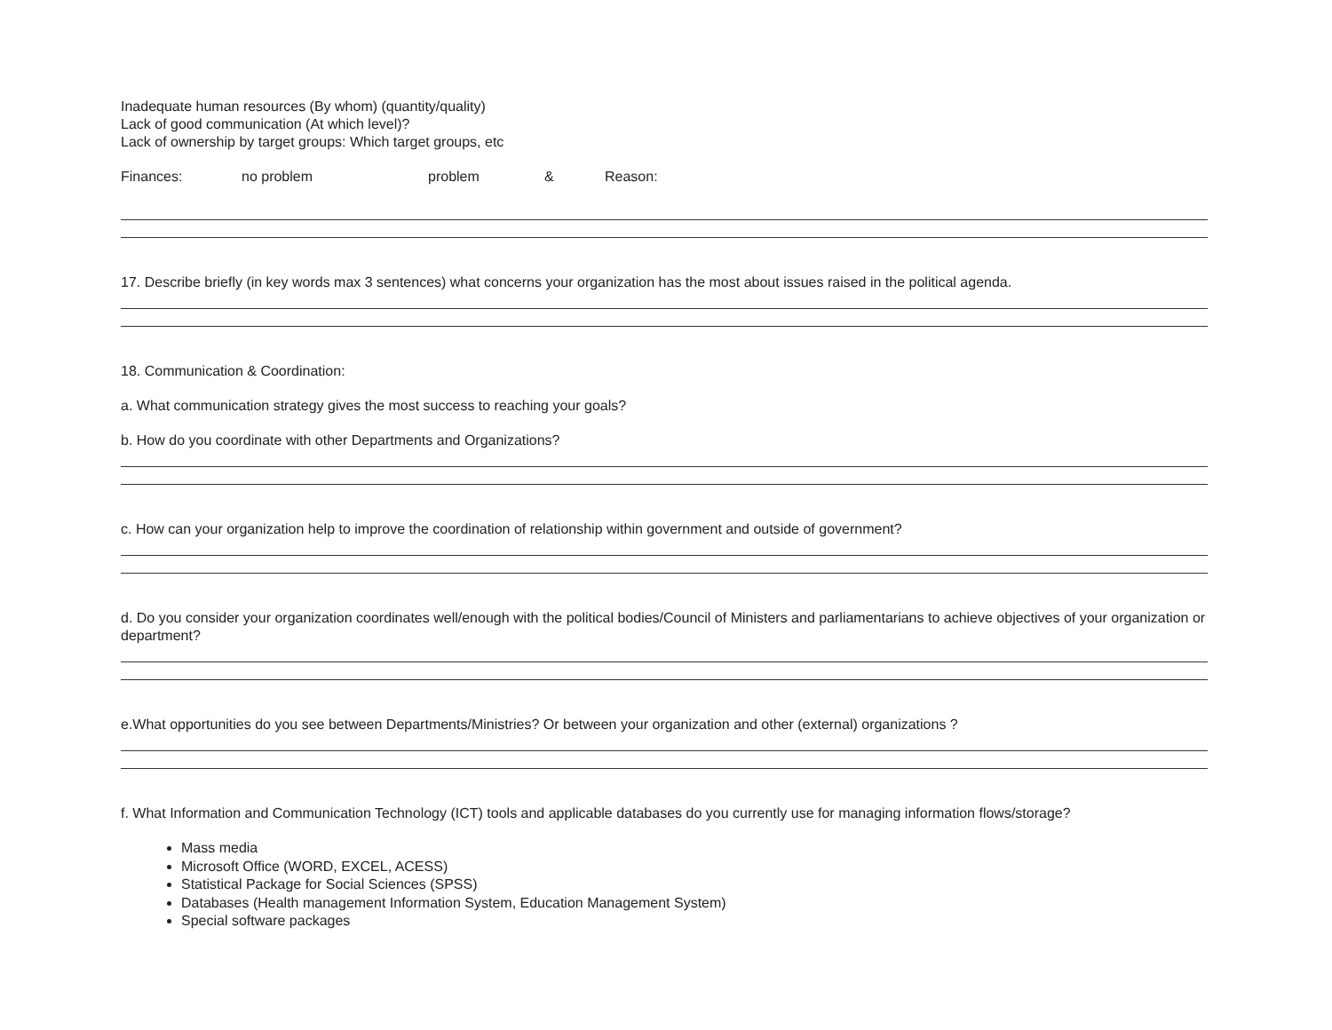Inadequate human resources (By whom) (quantity/quality)
Lack of good communication (At which level)?
Lack of ownership by target groups: Which target groups, etc
Finances: no problem problem & Reason:
17. Describe briefly (in key words max 3 sentences) what concerns your organization has the most about issues raised in the political agenda.
18. Communication & Coordination:
a. What communication strategy gives the most success to reaching your goals?
b. How do you coordinate with other Departments and Organizations?
c. How can your organization help to improve the coordination of relationship within government and outside of government?
d. Do you consider your organization coordinates well/enough with the political bodies/Council of Ministers and parliamentarians to achieve objectives of your organization or department?
e.What opportunities do you see between Departments/Ministries? Or between your organization and other (external) organizations ?
f. What Information and Communication Technology (ICT) tools and applicable databases do you currently use for managing information flows/storage?
Mass media
Microsoft Office (WORD, EXCEL, ACESS)
Statistical Package for Social Sciences (SPSS)
Databases (Health management Information System, Education Management System)
Special software packages